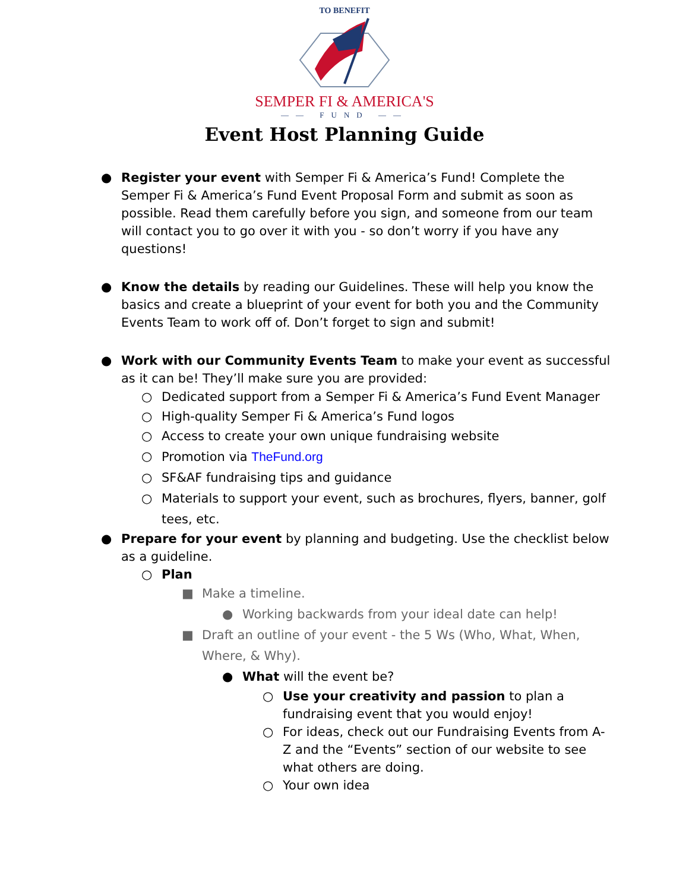TO BENEFIT
SEMPER FI & AMERICA'S
—— FUND ——
Event Host Planning Guide
● Register your event with Semper Fi & America’s Fund! Complete the Semper Fi & America’s Fund Event Proposal Form and submit as soon as possible. Read them carefully before you sign, and someone from our team will contact you to go over it with you - so don’t worry if you have any questions!
● Know the details by reading our Guidelines. These will help you know the basics and create a blueprint of your event for both you and the Community Events Team to work off of. Don’t forget to sign and submit!
● Work with our Community Events Team to make your event as successful as it can be! They’ll make sure you are provided:
○ Dedicated support from a Semper Fi & America’s Fund Event Manager
○ High-quality Semper Fi & America’s Fund logos
○ Access to create your own unique fundraising website
○ Promotion via TheFund.org
○ SF&AF fundraising tips and guidance
○ Materials to support your event, such as brochures, flyers, banner, golf tees, etc.
● Prepare for your event by planning and budgeting. Use the checklist below as a guideline.
○ Plan
■ Make a timeline.
● Working backwards from your ideal date can help!
■ Draft an outline of your event - the 5 Ws (Who, What, When, Where, & Why).
● What will the event be?
○ Use your creativity and passion to plan a fundraising event that you would enjoy!
○ For ideas, check out our Fundraising Events from A-Z and the “Events” section of our website to see what others are doing.
○ Your own idea